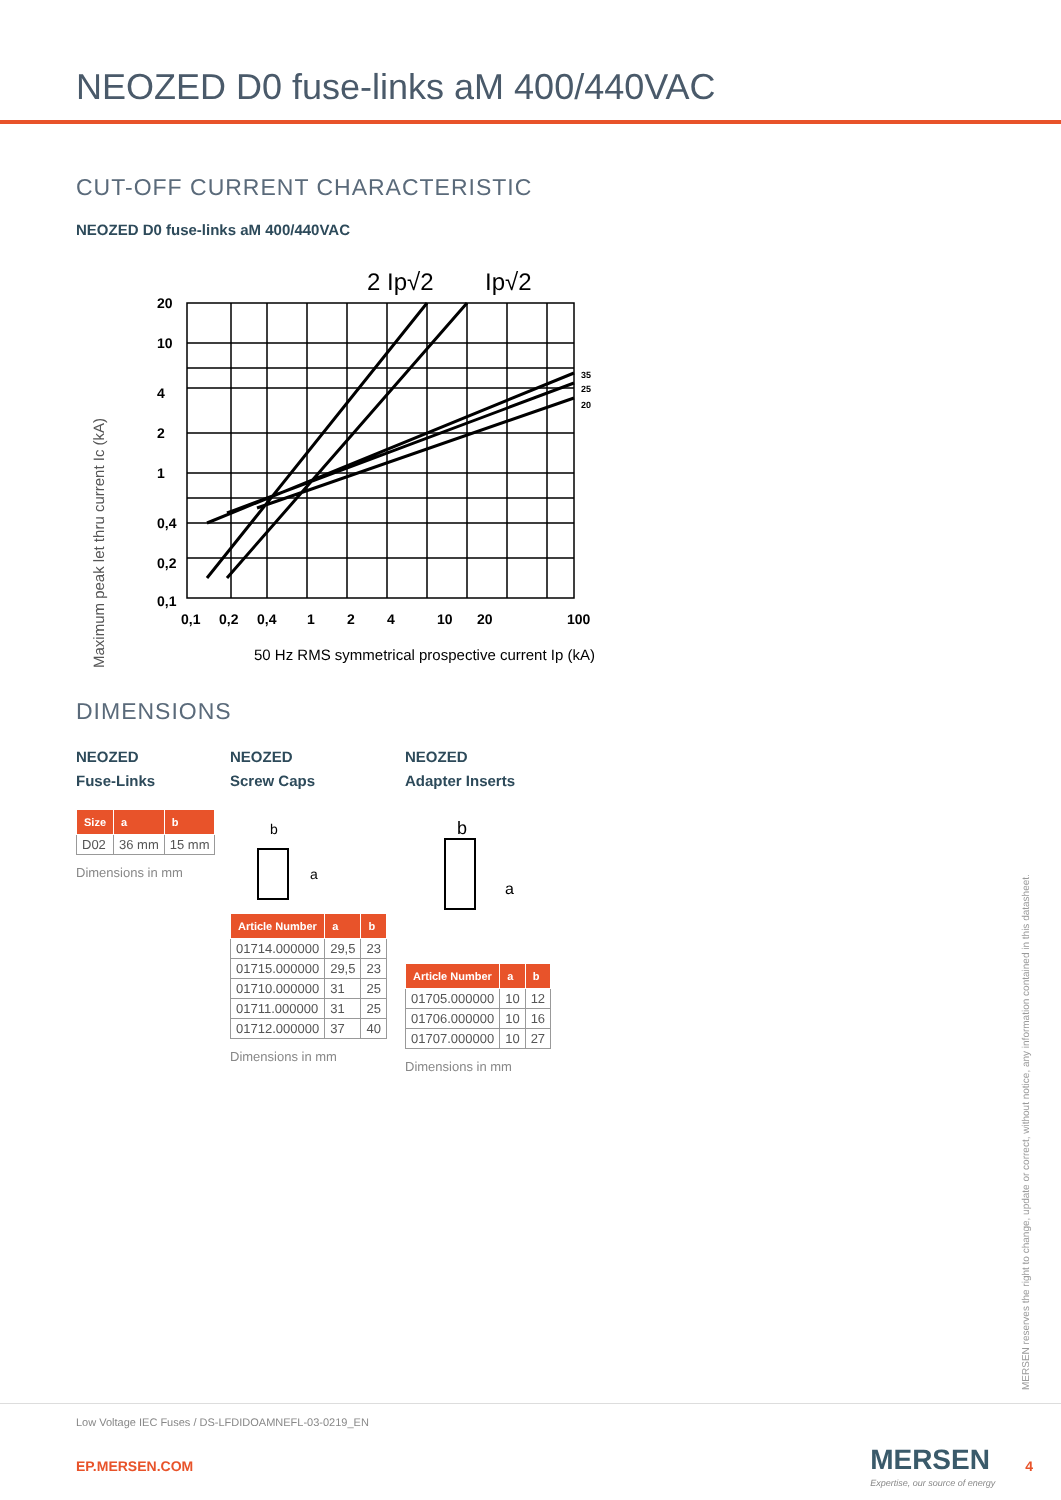NEOZED D0 fuse-links aM 400/440VAC
CUT-OFF CURRENT CHARACTERISTIC
NEOZED D0 fuse-links aM 400/440VAC
Maximum peak let thru current Ic (kA)
2 Ip√2
Ip√2
20
10
4
2
1
0,4
0,2
0,1
0,1
0,2
0,4
1
2
4
10
20
100
35
25
20
50 Hz RMS symmetrical prospective current Ip (kA)
DIMENSIONS
NEOZED
Fuse-Links
| Size | a | b |
| --- | --- | --- |
| D02 | 36 mm | 15 mm |
Dimensions in mm
NEOZED
Screw Caps
b
a
| Article Number | a | b |
| --- | --- | --- |
| 01714.000000 | 29,5 | 23 |
| 01715.000000 | 29,5 | 23 |
| 01710.000000 | 31 | 25 |
| 01711.000000 | 31 | 25 |
| 01712.000000 | 37 | 40 |
Dimensions in mm
NEOZED
Adapter Inserts
b
a
| Article Number | a | b |
| --- | --- | --- |
| 01705.000000 | 10 | 12 |
| 01706.000000 | 10 | 16 |
| 01707.000000 | 10 | 27 |
Dimensions in mm
MERSEN reserves the right to change, update or correct, without notice, any information contained in this datasheet.
Low Voltage IEC Fuses / DS-LFDIDOAMNEFL-03-0219_EN
EP.MERSEN.COM MERSEN
Expertise, our source of energy 4